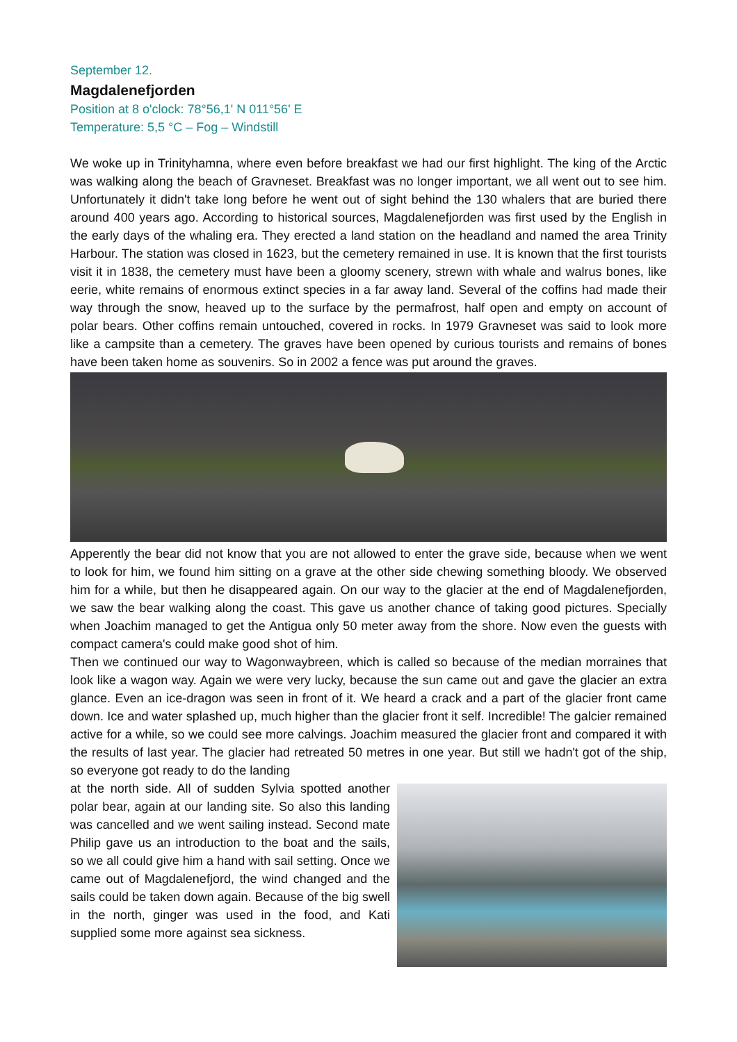September 12.
Magdalenefjorden
Position at 8 o'clock: 78°56,1' N 011°56' E
Temperature: 5,5 °C – Fog – Windstill
We woke up in Trinityhamna, where even before breakfast we had our first highlight. The king of the Arctic was walking along the beach of Gravneset. Breakfast was no longer important, we all went out to see him. Unfortunately it didn't take long before he went out of sight behind the 130 whalers that are buried there around 400 years ago. According to historical sources, Magdalenefjorden was first used by the English in the early days of the whaling era. They erected a land station on the headland and named the area Trinity Harbour. The station was closed in 1623, but the cemetery remained in use. It is known that the first tourists visit it in 1838, the cemetery must have been a gloomy scenery, strewn with whale and walrus bones, like eerie, white remains of enormous extinct species in a far away land. Several of the coffins had made their way through the snow, heaved up to the surface by the permafrost, half open and empty on account of polar bears. Other coffins remain untouched, covered in rocks. In 1979 Gravneset was said to look more like a campsite than a cemetery. The graves have been opened by curious tourists and remains of bones have been taken home as souvenirs. So in 2002 a fence was put around the graves.
Apperently the bear did not know that you are not allowed to enter the grave side, because when we went to look for him, we found him sitting on a grave at the other side chewing something bloody. We observed him for a while, but then he disappeared again. On our way to the glacier at the end of Magdalenefjorden, we saw the bear walking along the coast. This gave us another chance of taking good pictures. Specially when Joachim managed to get the Antigua only 50 meter away from the shore. Now even the guests with compact camera's could make good shot of him.
Then we continued our way to Wagonwaybreen, which is called so because of the median morraines that look like a wagon way. Again we were very lucky, because the sun came out and gave the glacier an extra glance. Even an ice-dragon was seen in front of it. We heard a crack and a part of the glacier front came down. Ice and water splashed up, much higher than the glacier front it self. Incredible! The galcier remained active for a while, so we could see more calvings. Joachim measured the glacier front and compared it with the results of last year. The glacier had retreated 50 metres in one year. But still we hadn't got of the ship, so everyone got ready to do the landing
at the north side. All of sudden Sylvia spotted another polar bear, again at our landing site. So also this landing was cancelled and we went sailing instead. Second mate Philip gave us an introduction to the boat and the sails, so we all could give him a hand with sail setting. Once we came out of Magdalenefjord, the wind changed and the sails could be taken down again. Because of the big swell in the north, ginger was used in the food, and Kati supplied some more against sea sickness.